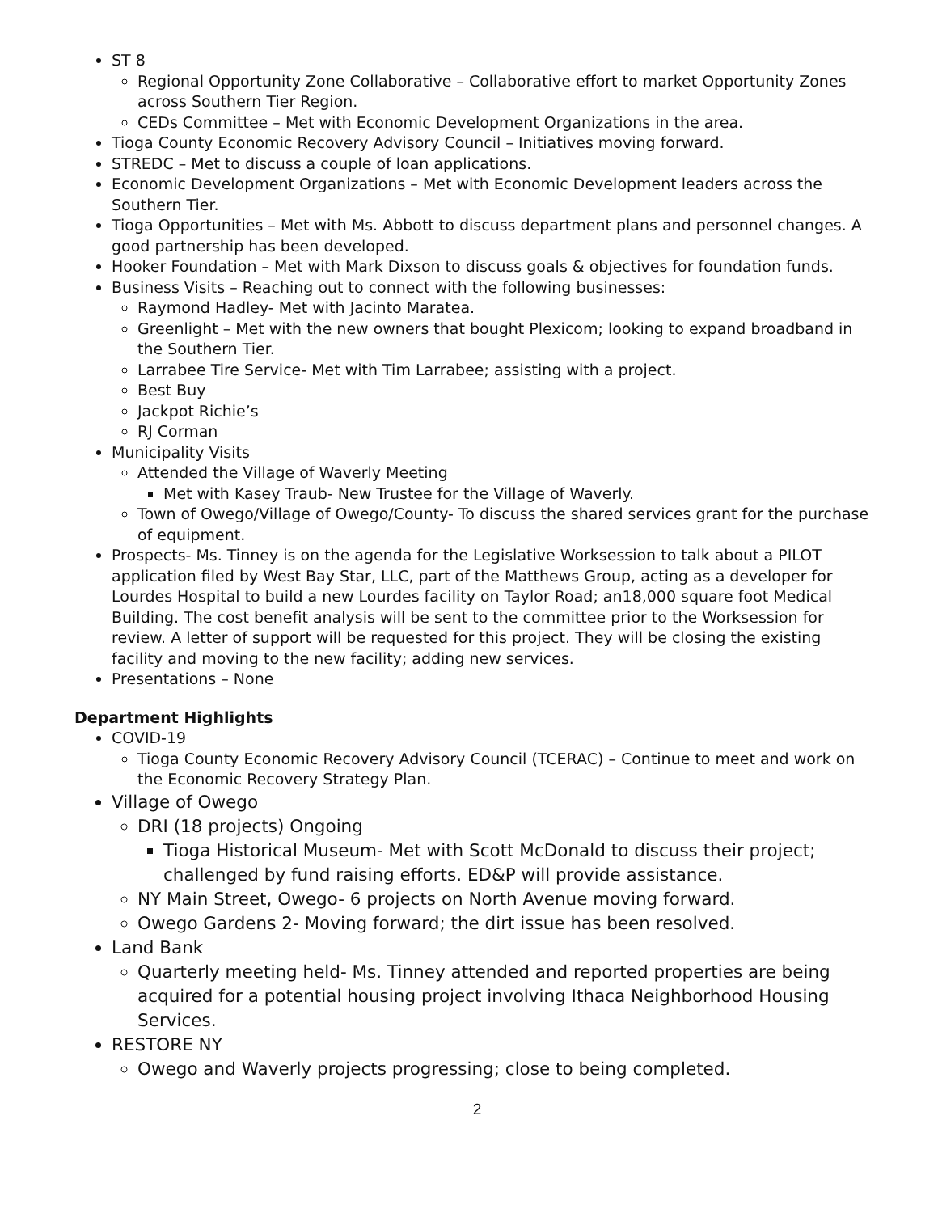ST 8
Regional Opportunity Zone Collaborative – Collaborative effort to market Opportunity Zones across Southern Tier Region.
CEDs Committee – Met with Economic Development Organizations in the area.
Tioga County Economic Recovery Advisory Council – Initiatives moving forward.
STREDC – Met to discuss a couple of loan applications.
Economic Development Organizations – Met with Economic Development leaders across the Southern Tier.
Tioga Opportunities – Met with Ms. Abbott to discuss department plans and personnel changes. A good partnership has been developed.
Hooker Foundation – Met with Mark Dixson to discuss goals & objectives for foundation funds.
Business Visits – Reaching out to connect with the following businesses:
Raymond Hadley- Met with Jacinto Maratea.
Greenlight – Met with the new owners that bought Plexicom; looking to expand broadband in the Southern Tier.
Larrabee Tire Service- Met with Tim Larrabee; assisting with a project.
Best Buy
Jackpot Richie’s
RJ Corman
Municipality Visits
Attended the Village of Waverly Meeting
Met with Kasey Traub- New Trustee for the Village of Waverly.
Town of Owego/Village of Owego/County- To discuss the shared services grant for the purchase of equipment.
Prospects- Ms. Tinney is on the agenda for the Legislative Worksession to talk about a PILOT application filed by West Bay Star, LLC, part of the Matthews Group, acting as a developer for Lourdes Hospital to build a new Lourdes facility on Taylor Road; an18,000 square foot Medical Building. The cost benefit analysis will be sent to the committee prior to the Worksession for review. A letter of support will be requested for this project. They will be closing the existing facility and moving to the new facility; adding new services.
Presentations – None
Department Highlights
COVID-19
Tioga County Economic Recovery Advisory Council (TCERAC) – Continue to meet and work on the Economic Recovery Strategy Plan.
Village of Owego
DRI (18 projects) Ongoing
Tioga Historical Museum- Met with Scott McDonald to discuss their project; challenged by fund raising efforts. ED&P will provide assistance.
NY Main Street, Owego- 6 projects on North Avenue moving forward.
Owego Gardens 2- Moving forward; the dirt issue has been resolved.
Land Bank
Quarterly meeting held- Ms. Tinney attended and reported properties are being acquired for a potential housing project involving Ithaca Neighborhood Housing Services.
RESTORE NY
Owego and Waverly projects progressing; close to being completed.
2